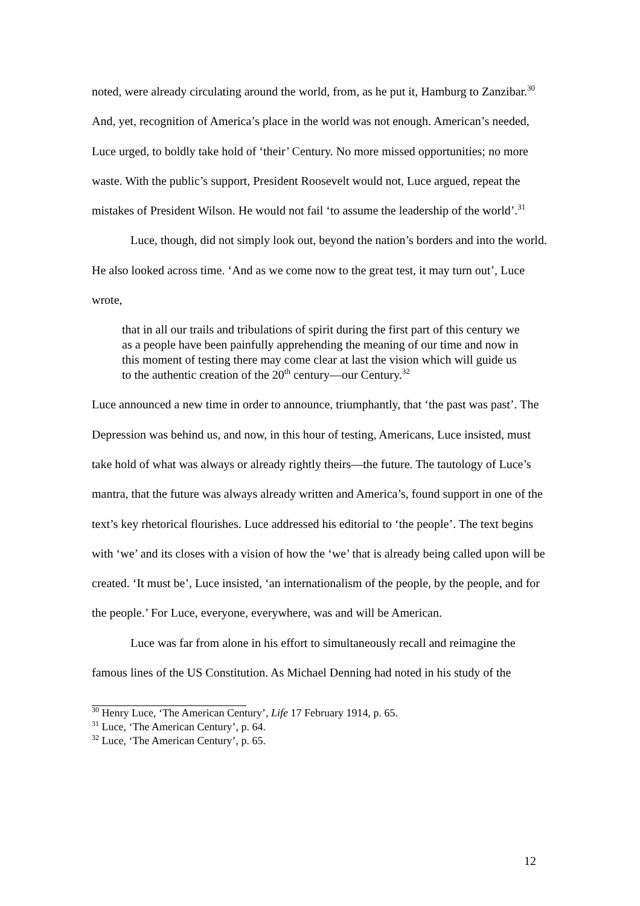noted, were already circulating around the world, from, as he put it, Hamburg to Zanzibar.<sup>30</sup> And, yet, recognition of America’s place in the world was not enough. American’s needed, Luce urged, to boldly take hold of ‘their’ Century. No more missed opportunities; no more waste. With the public’s support, President Roosevelt would not, Luce argued, repeat the mistakes of President Wilson. He would not fail ‘to assume the leadership of the world’.<sup>31</sup>
Luce, though, did not simply look out, beyond the nation’s borders and into the world. He also looked across time. ‘And as we come now to the great test, it may turn out’, Luce wrote,
that in all our trails and tribulations of spirit during the first part of this century we as a people have been painfully apprehending the meaning of our time and now in this moment of testing there may come clear at last the vision which will guide us to the authentic creation of the 20<sup>th</sup> century—our Century.<sup>32</sup>
Luce announced a new time in order to announce, triumphantly, that ‘the past was past’. The Depression was behind us, and now, in this hour of testing, Americans, Luce insisted, must take hold of what was always or already rightly theirs—the future. The tautology of Luce’s mantra, that the future was always already written and America’s, found support in one of the text’s key rhetorical flourishes. Luce addressed his editorial to ‘the people’. The text begins with ‘we’ and its closes with a vision of how the ‘we’ that is already being called upon will be created. ‘It must be’, Luce insisted, ‘an internationalism of the people, by the people, and for the people.’ For Luce, everyone, everywhere, was and will be American.
Luce was far from alone in his effort to simultaneously recall and reimagine the famous lines of the US Constitution. As Michael Denning had noted in his study of the
<sup>30</sup> Henry Luce, ‘The American Century’, Life 17 February 1914, p. 65.
<sup>31</sup> Luce, ‘The American Century’, p. 64.
<sup>32</sup> Luce, ‘The American Century’, p. 65.
12